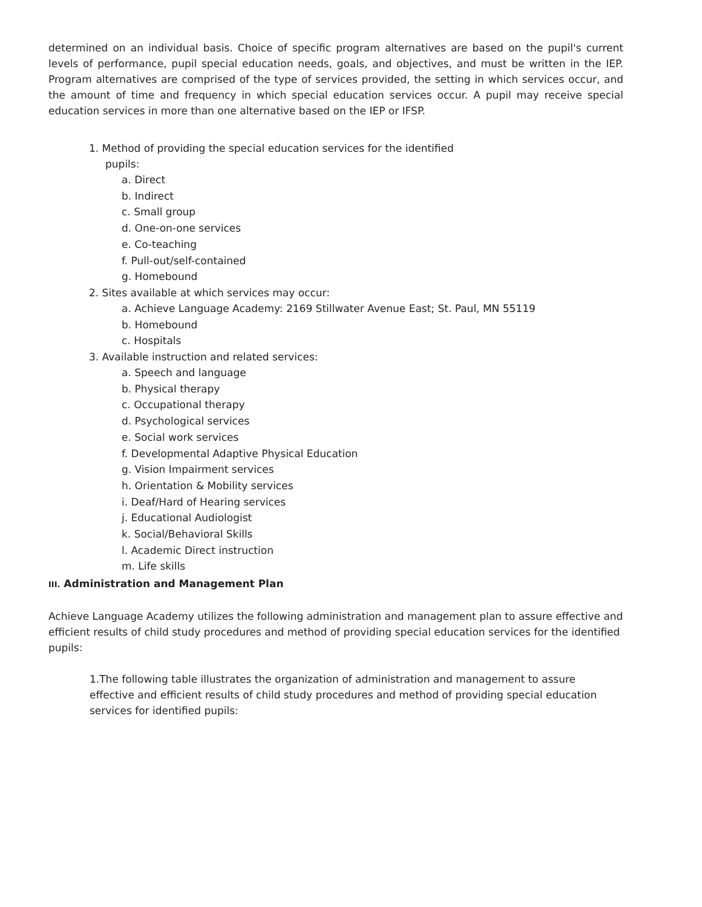determined on an individual basis. Choice of specific program alternatives are based on the pupil's current levels of performance, pupil special education needs, goals, and objectives, and must be written in the IEP. Program alternatives are comprised of the type of services provided, the setting in which services occur, and the amount of time and frequency in which special education services occur. A pupil may receive special education services in more than one alternative based on the IEP or IFSP.
1. Method of providing the special education services for the identified
pupils:
a. Direct
b. Indirect
c. Small group
d. One-on-one services
e. Co-teaching
f. Pull-out/self-contained
g. Homebound
2. Sites available at which services may occur:
a. Achieve Language Academy: 2169 Stillwater Avenue East; St. Paul, MN 55119
b. Homebound
c. Hospitals
3. Available instruction and related services:
a. Speech and language
b. Physical therapy
c. Occupational therapy
d. Psychological services
e. Social work services
f. Developmental Adaptive Physical Education
g. Vision Impairment services
h. Orientation & Mobility services
i. Deaf/Hard of Hearing services
j. Educational Audiologist
k. Social/Behavioral Skills
l. Academic Direct instruction
m. Life skills
III. Administration and Management Plan
Achieve Language Academy utilizes the following administration and management plan to assure effective and efficient results of child study procedures and method of providing special education services for the identified pupils:
1.The following table illustrates the organization of administration and management to assure effective and efficient results of child study procedures and method of providing special education services for identified pupils: